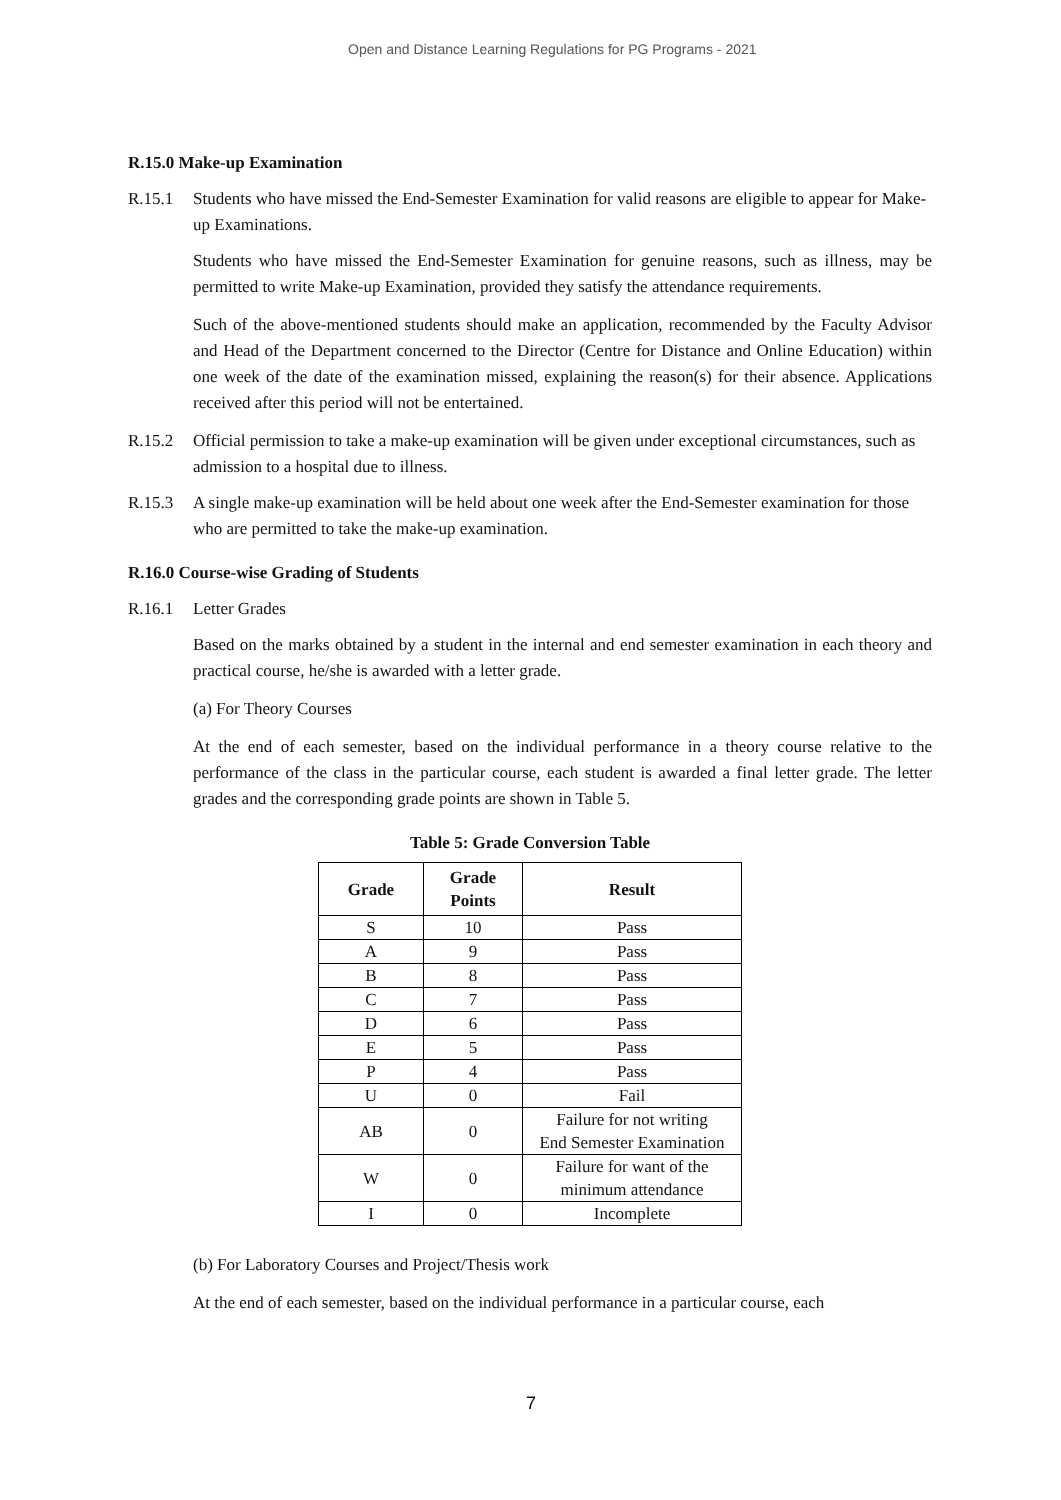Open and Distance Learning Regulations for PG Programs - 2021
R.15.0 Make-up Examination
R.15.1 Students who have missed the End-Semester Examination for valid reasons are eligible to appear for Make-up Examinations.
Students who have missed the End-Semester Examination for genuine reasons, such as illness, may be permitted to write Make-up Examination, provided they satisfy the attendance requirements.
Such of the above-mentioned students should make an application, recommended by the Faculty Advisor and Head of the Department concerned to the Director (Centre for Distance and Online Education) within one week of the date of the examination missed, explaining the reason(s) for their absence. Applications received after this period will not be entertained.
R.15.2 Official permission to take a make-up examination will be given under exceptional circumstances, such as admission to a hospital due to illness.
R.15.3 A single make-up examination will be held about one week after the End-Semester examination for those who are permitted to take the make-up examination.
R.16.0 Course-wise Grading of Students
R.16.1 Letter Grades
Based on the marks obtained by a student in the internal and end semester examination in each theory and practical course, he/she is awarded with a letter grade.
(a) For Theory Courses
At the end of each semester, based on the individual performance in a theory course relative to the performance of the class in the particular course, each student is awarded a final letter grade. The letter grades and the corresponding grade points are shown in Table 5.
Table 5: Grade Conversion Table
| Grade | Grade Points | Result |
| --- | --- | --- |
| S | 10 | Pass |
| A | 9 | Pass |
| B | 8 | Pass |
| C | 7 | Pass |
| D | 6 | Pass |
| E | 5 | Pass |
| P | 4 | Pass |
| U | 0 | Fail |
| AB | 0 | Failure for not writing End Semester Examination |
| W | 0 | Failure for want of the minimum attendance |
| I | 0 | Incomplete |
(b) For Laboratory Courses and Project/Thesis work
At the end of each semester, based on the individual performance in a particular course, each
7